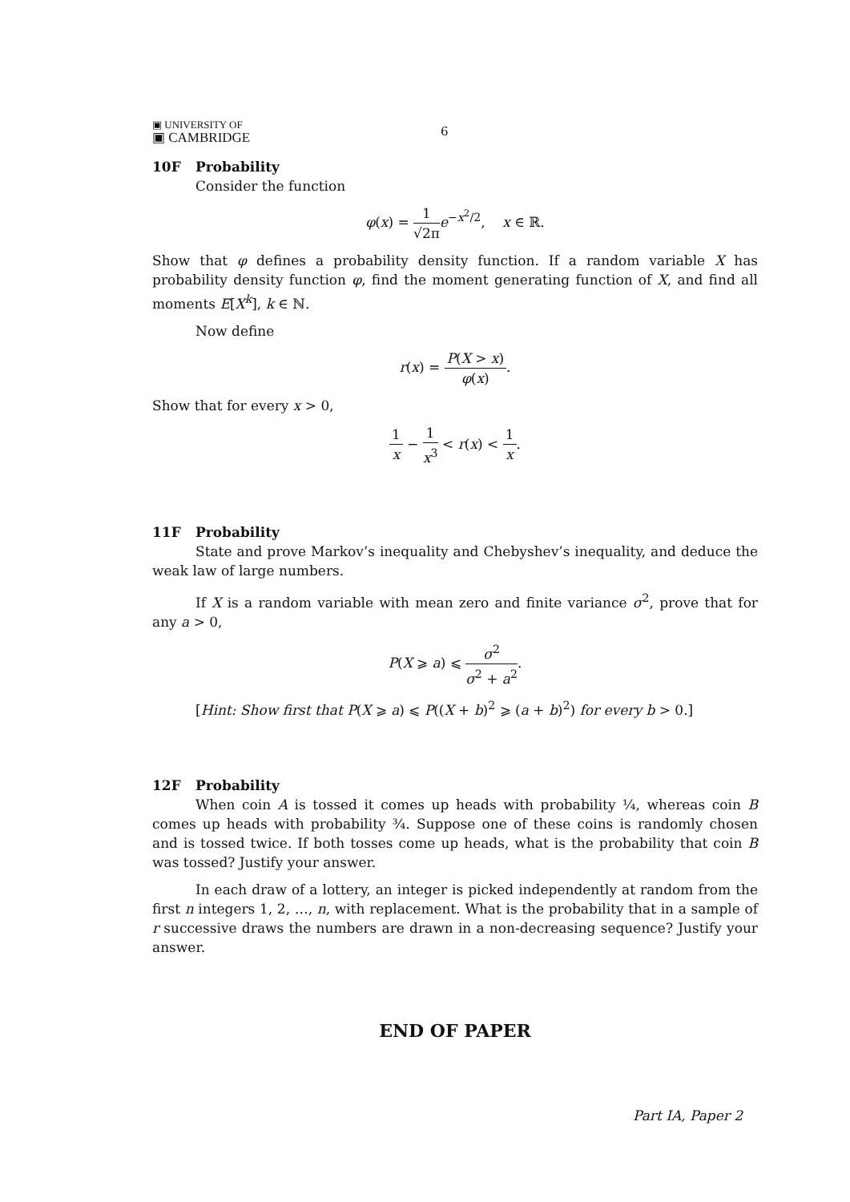▣ UNIVERSITY OF
▣ CAMBRIDGE
6
10F Probability
Consider the function
φ(x) = 1 √2π e<sup>−x<sup>2</sup>/2</sup>, x ∈ ℝ.
Show that φ defines a probability density function. If a random variable X has probability density function φ, find the moment generating function of X, and find all moments E[X<sup>k</sup>], k ∈ ℕ.
Now define
r(x) = P(X > x) φ(x).
Show that for every x > 0,
1 x − 1 x<sup>3</sup> < r(x) < 1 x.
11F Probability
State and prove Markov’s inequality and Chebyshev’s inequality, and deduce the weak law of large numbers.
If X is a random variable with mean zero and finite variance σ<sup>2</sup>, prove that for any a > 0,
P(X ⩾ a) ⩽ σ<sup>2</sup> σ<sup>2</sup> + a<sup>2</sup>.
[Hint: Show first that P(X ⩾ a) ⩽ P((X + b)<sup>2</sup> ⩾ (a + b)<sup>2</sup>) for every b > 0.]
12F Probability
When coin A is tossed it comes up heads with probability ¼, whereas coin B comes up heads with probability ¾. Suppose one of these coins is randomly chosen and is tossed twice. If both tosses come up heads, what is the probability that coin B was tossed? Justify your answer.
In each draw of a lottery, an integer is picked independently at random from the first n integers 1, 2, …, n, with replacement. What is the probability that in a sample of r successive draws the numbers are drawn in a non-decreasing sequence? Justify your answer.
END OF PAPER
Part IA, Paper 2